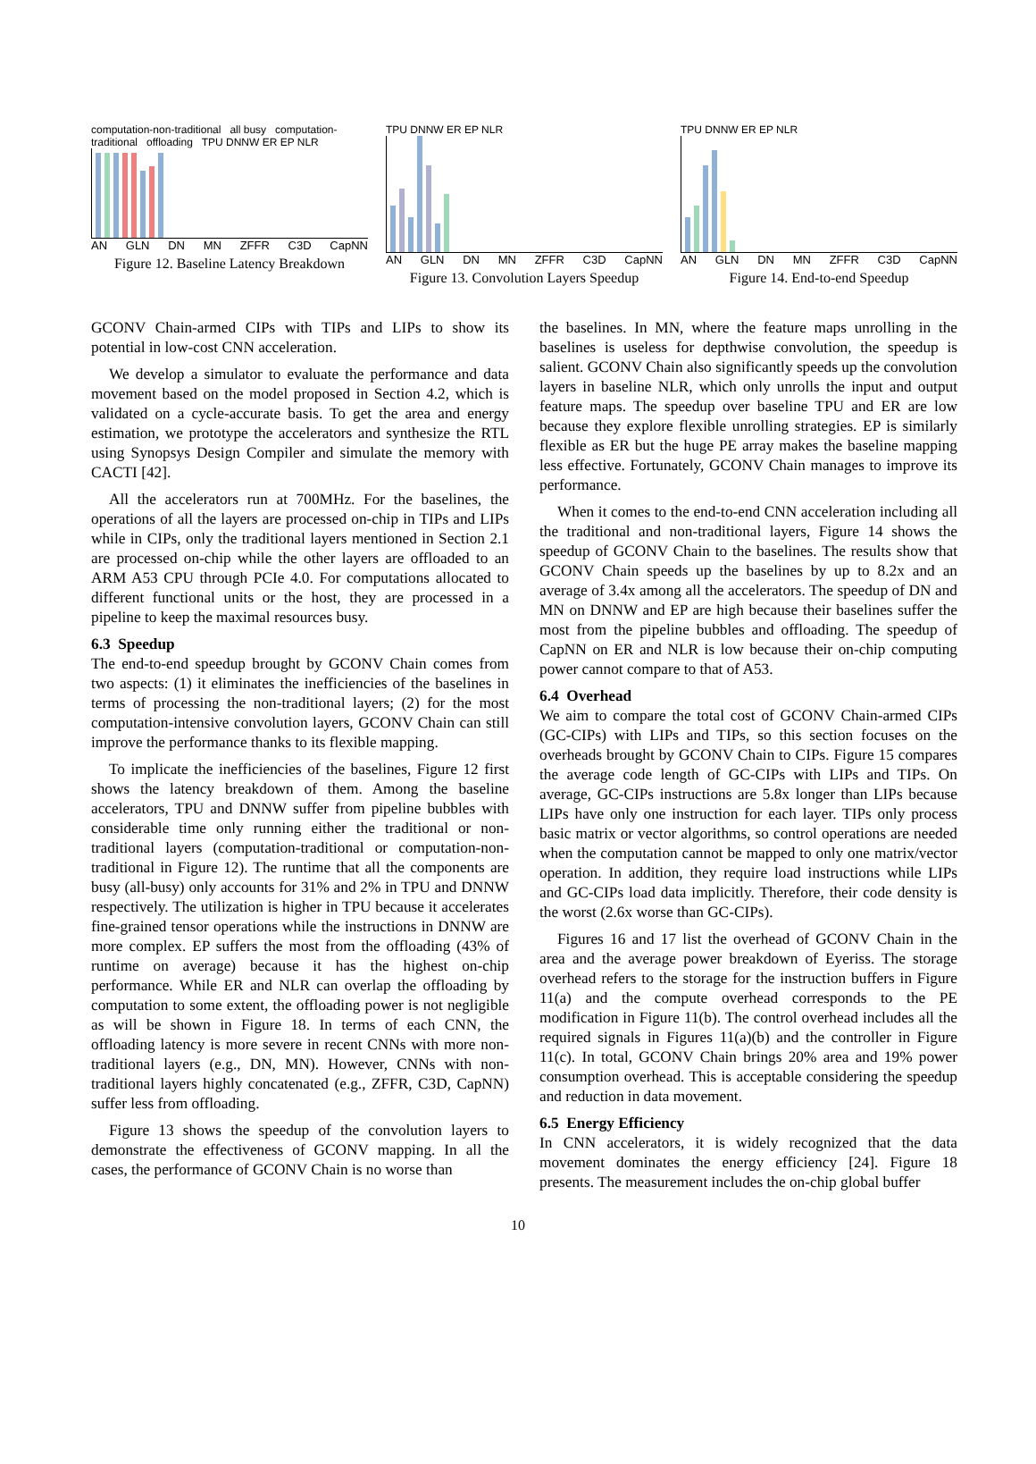computation-non-traditional all busy computation-traditional offloading TPU DNNW ER EP NLR
AN GLN DN MN ZFFR C3D CapNN
Figure 12. Baseline Latency Breakdown
TPU DNNW ER EP NLR
AN GLN DN MN ZFFR C3D CapNN
Figure 13. Convolution Layers Speedup
TPU DNNW ER EP NLR
AN GLN DN MN ZFFR C3D CapNN
Figure 14. End-to-end Speedup
GCONV Chain-armed CIPs with TIPs and LIPs to show its potential in low-cost CNN acceleration.
We develop a simulator to evaluate the performance and data movement based on the model proposed in Section 4.2, which is validated on a cycle-accurate basis. To get the area and energy estimation, we prototype the accelerators and synthesize the RTL using Synopsys Design Compiler and simulate the memory with CACTI [42].
All the accelerators run at 700MHz. For the baselines, the operations of all the layers are processed on-chip in TIPs and LIPs while in CIPs, only the traditional layers mentioned in Section 2.1 are processed on-chip while the other layers are offloaded to an ARM A53 CPU through PCIe 4.0. For computations allocated to different functional units or the host, they are processed in a pipeline to keep the maximal resources busy.
6.3 Speedup
The end-to-end speedup brought by GCONV Chain comes from two aspects: (1) it eliminates the inefficiencies of the baselines in terms of processing the non-traditional layers; (2) for the most computation-intensive convolution layers, GCONV Chain can still improve the performance thanks to its flexible mapping.
To implicate the inefficiencies of the baselines, Figure 12 first shows the latency breakdown of them. Among the baseline accelerators, TPU and DNNW suffer from pipeline bubbles with considerable time only running either the traditional or non-traditional layers (computation-traditional or computation-non-traditional in Figure 12). The runtime that all the components are busy (all-busy) only accounts for 31% and 2% in TPU and DNNW respectively. The utilization is higher in TPU because it accelerates fine-grained tensor operations while the instructions in DNNW are more complex. EP suffers the most from the offloading (43% of runtime on average) because it has the highest on-chip performance. While ER and NLR can overlap the offloading by computation to some extent, the offloading power is not negligible as will be shown in Figure 18. In terms of each CNN, the offloading latency is more severe in recent CNNs with more non-traditional layers (e.g., DN, MN). However, CNNs with non-traditional layers highly concatenated (e.g., ZFFR, C3D, CapNN) suffer less from offloading.
Figure 13 shows the speedup of the convolution layers to demonstrate the effectiveness of GCONV mapping. In all the cases, the performance of GCONV Chain is no worse than
the baselines. In MN, where the feature maps unrolling in the baselines is useless for depthwise convolution, the speedup is salient. GCONV Chain also significantly speeds up the convolution layers in baseline NLR, which only unrolls the input and output feature maps. The speedup over baseline TPU and ER are low because they explore flexible unrolling strategies. EP is similarly flexible as ER but the huge PE array makes the baseline mapping less effective. Fortunately, GCONV Chain manages to improve its performance.
When it comes to the end-to-end CNN acceleration including all the traditional and non-traditional layers, Figure 14 shows the speedup of GCONV Chain to the baselines. The results show that GCONV Chain speeds up the baselines by up to 8.2x and an average of 3.4x among all the accelerators. The speedup of DN and MN on DNNW and EP are high because their baselines suffer the most from the pipeline bubbles and offloading. The speedup of CapNN on ER and NLR is low because their on-chip computing power cannot compare to that of A53.
6.4 Overhead
We aim to compare the total cost of GCONV Chain-armed CIPs (GC-CIPs) with LIPs and TIPs, so this section focuses on the overheads brought by GCONV Chain to CIPs. Figure 15 compares the average code length of GC-CIPs with LIPs and TIPs. On average, GC-CIPs instructions are 5.8x longer than LIPs because LIPs have only one instruction for each layer. TIPs only process basic matrix or vector algorithms, so control operations are needed when the computation cannot be mapped to only one matrix/vector operation. In addition, they require load instructions while LIPs and GC-CIPs load data implicitly. Therefore, their code density is the worst (2.6x worse than GC-CIPs).
Figures 16 and 17 list the overhead of GCONV Chain in the area and the average power breakdown of Eyeriss. The storage overhead refers to the storage for the instruction buffers in Figure 11(a) and the compute overhead corresponds to the PE modification in Figure 11(b). The control overhead includes all the required signals in Figures 11(a)(b) and the controller in Figure 11(c). In total, GCONV Chain brings 20% area and 19% power consumption overhead. This is acceptable considering the speedup and reduction in data movement.
6.5 Energy Efficiency
In CNN accelerators, it is widely recognized that the data movement dominates the energy efficiency [24]. Figure 18 presents. The measurement includes the on-chip global buffer
10